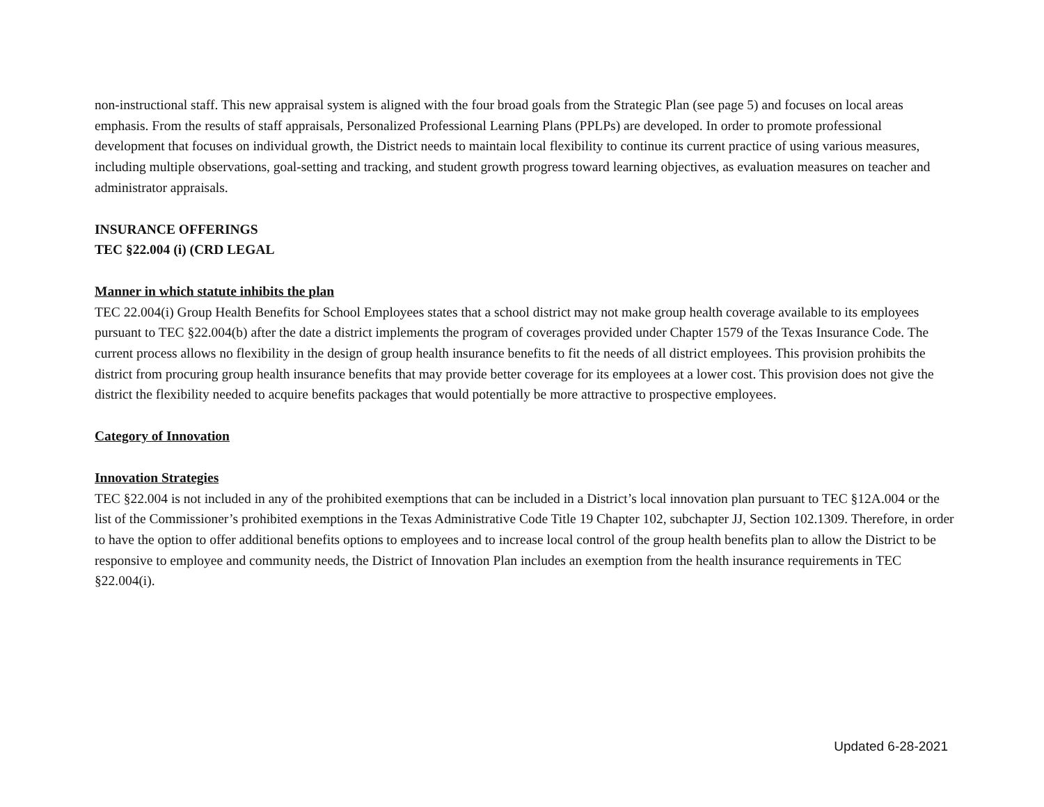non-instructional staff. This new appraisal system is aligned with the four broad goals from the Strategic Plan (see page 5) and focuses on local areas emphasis. From the results of staff appraisals, Personalized Professional Learning Plans (PPLPs) are developed. In order to promote professional development that focuses on individual growth, the District needs to maintain local flexibility to continue its current practice of using various measures, including multiple observations, goal-setting and tracking, and student growth progress toward learning objectives, as evaluation measures on teacher and administrator appraisals.
INSURANCE OFFERINGS
TEC §22.004 (i) (CRD LEGAL
Manner in which statute inhibits the plan
TEC 22.004(i) Group Health Benefits for School Employees states that a school district may not make group health coverage available to its employees pursuant to TEC §22.004(b) after the date a district implements the program of coverages provided under Chapter 1579 of the Texas Insurance Code. The current process allows no flexibility in the design of group health insurance benefits to fit the needs of all district employees. This provision prohibits the district from procuring group health insurance benefits that may provide better coverage for its employees at a lower cost. This provision does not give the district the flexibility needed to acquire benefits packages that would potentially be more attractive to prospective employees.
Category of Innovation
Innovation Strategies
TEC §22.004 is not included in any of the prohibited exemptions that can be included in a District’s local innovation plan pursuant to TEC §12A.004 or the list of the Commissioner’s prohibited exemptions in the Texas Administrative Code Title 19 Chapter 102, subchapter JJ, Section 102.1309. Therefore, in order to have the option to offer additional benefits options to employees and to increase local control of the group health benefits plan to allow the District to be responsive to employee and community needs, the District of Innovation Plan includes an exemption from the health insurance requirements in TEC §22.004(i).
Updated 6-28-2021